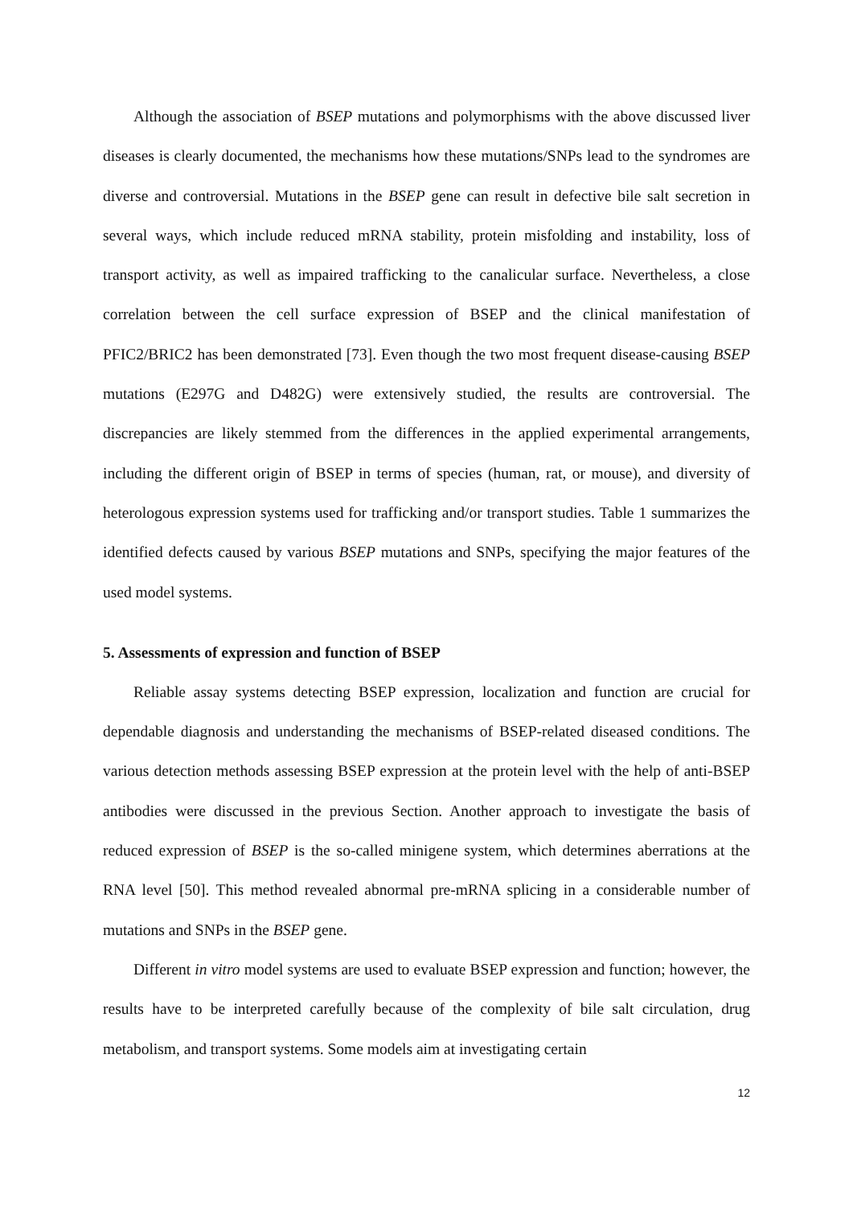Although the association of BSEP mutations and polymorphisms with the above discussed liver diseases is clearly documented, the mechanisms how these mutations/SNPs lead to the syndromes are diverse and controversial. Mutations in the BSEP gene can result in defective bile salt secretion in several ways, which include reduced mRNA stability, protein misfolding and instability, loss of transport activity, as well as impaired trafficking to the canalicular surface. Nevertheless, a close correlation between the cell surface expression of BSEP and the clinical manifestation of PFIC2/BRIC2 has been demonstrated [73]. Even though the two most frequent disease-causing BSEP mutations (E297G and D482G) were extensively studied, the results are controversial. The discrepancies are likely stemmed from the differences in the applied experimental arrangements, including the different origin of BSEP in terms of species (human, rat, or mouse), and diversity of heterologous expression systems used for trafficking and/or transport studies. Table 1 summarizes the identified defects caused by various BSEP mutations and SNPs, specifying the major features of the used model systems.
5. Assessments of expression and function of BSEP
Reliable assay systems detecting BSEP expression, localization and function are crucial for dependable diagnosis and understanding the mechanisms of BSEP-related diseased conditions. The various detection methods assessing BSEP expression at the protein level with the help of anti-BSEP antibodies were discussed in the previous Section. Another approach to investigate the basis of reduced expression of BSEP is the so-called minigene system, which determines aberrations at the RNA level [50]. This method revealed abnormal pre-mRNA splicing in a considerable number of mutations and SNPs in the BSEP gene.
Different in vitro model systems are used to evaluate BSEP expression and function; however, the results have to be interpreted carefully because of the complexity of bile salt circulation, drug metabolism, and transport systems. Some models aim at investigating certain
12